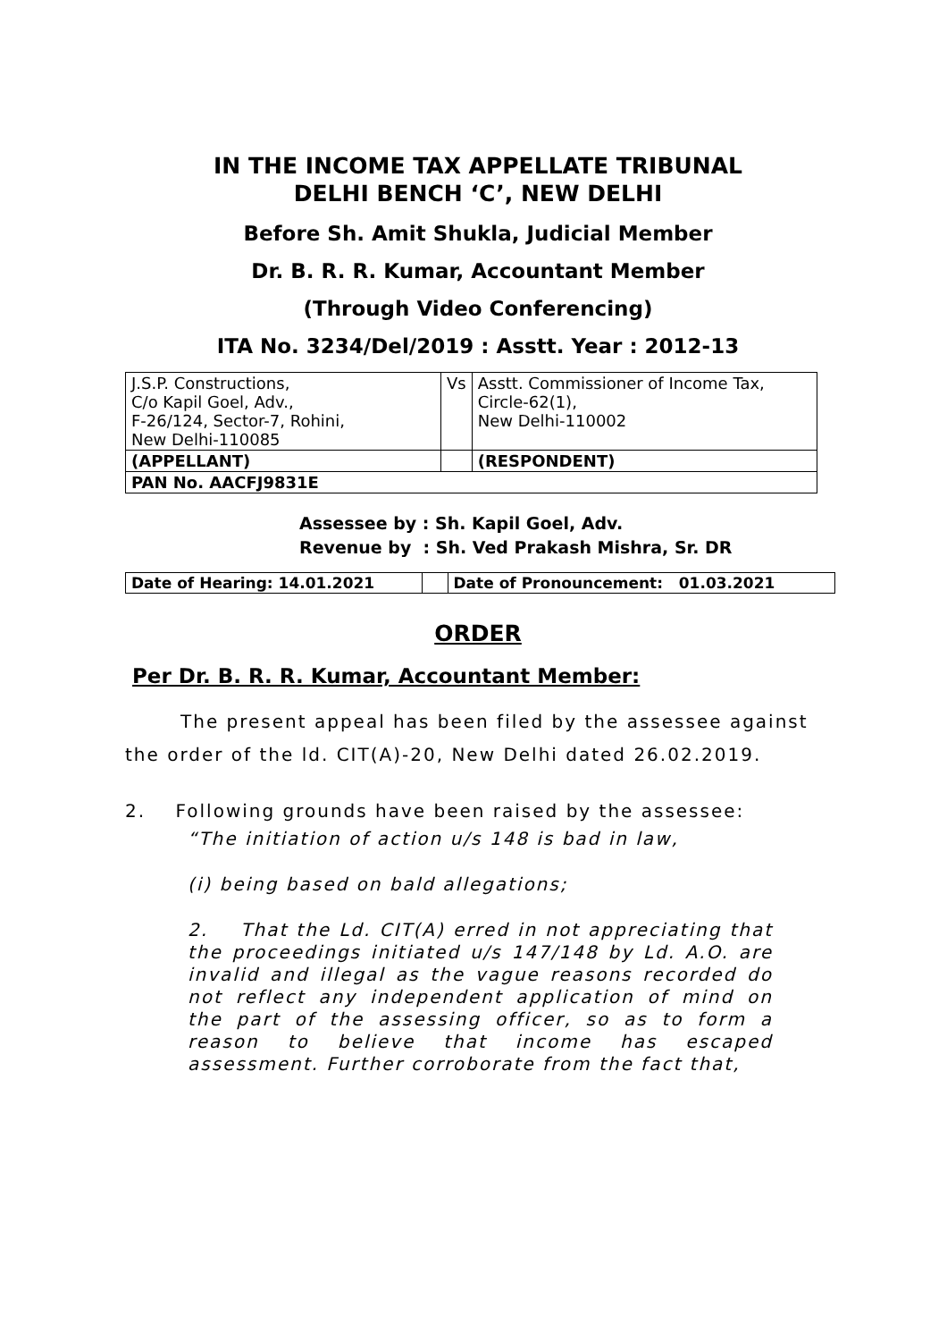IN THE INCOME TAX APPELLATE TRIBUNAL
DELHI BENCH ‘C’, NEW DELHI
Before Sh. Amit Shukla, Judicial Member
Dr. B. R. R. Kumar, Accountant Member
(Through Video Conferencing)
ITA No. 3234/Del/2019 : Asstt. Year : 2012-13
| J.S.P. Constructions, C/o Kapil Goel, Adv., F-26/124, Sector-7, Rohini, New Delhi-110085 | Vs | Asstt. Commissioner of Income Tax, Circle-62(1), New Delhi-110002 |
| (APPELLANT) | | (RESPONDENT) |
| PAN No. AACFJ9831E | | |
Assessee by : Sh. Kapil Goel, Adv. Revenue by : Sh. Ved Prakash Mishra, Sr. DR
| Date of Hearing: 14.01.2021 | | Date of Pronouncement: 01.03.2021 |
ORDER
Per Dr. B. R. R. Kumar, Accountant Member:
The present appeal has been filed by the assessee against the order of the ld. CIT(A)-20, New Delhi dated 26.02.2019.
2. Following grounds have been raised by the assessee:
“The initiation of action u/s 148 is bad in law,
(i) being based on bald allegations;
2. That the Ld. CIT(A) erred in not appreciating that the proceedings initiated u/s 147/148 by Ld. A.O. are invalid and illegal as the vague reasons recorded do not reflect any independent application of mind on the part of the assessing officer, so as to form a reason to believe that income has escaped assessment. Further corroborate from the fact that,